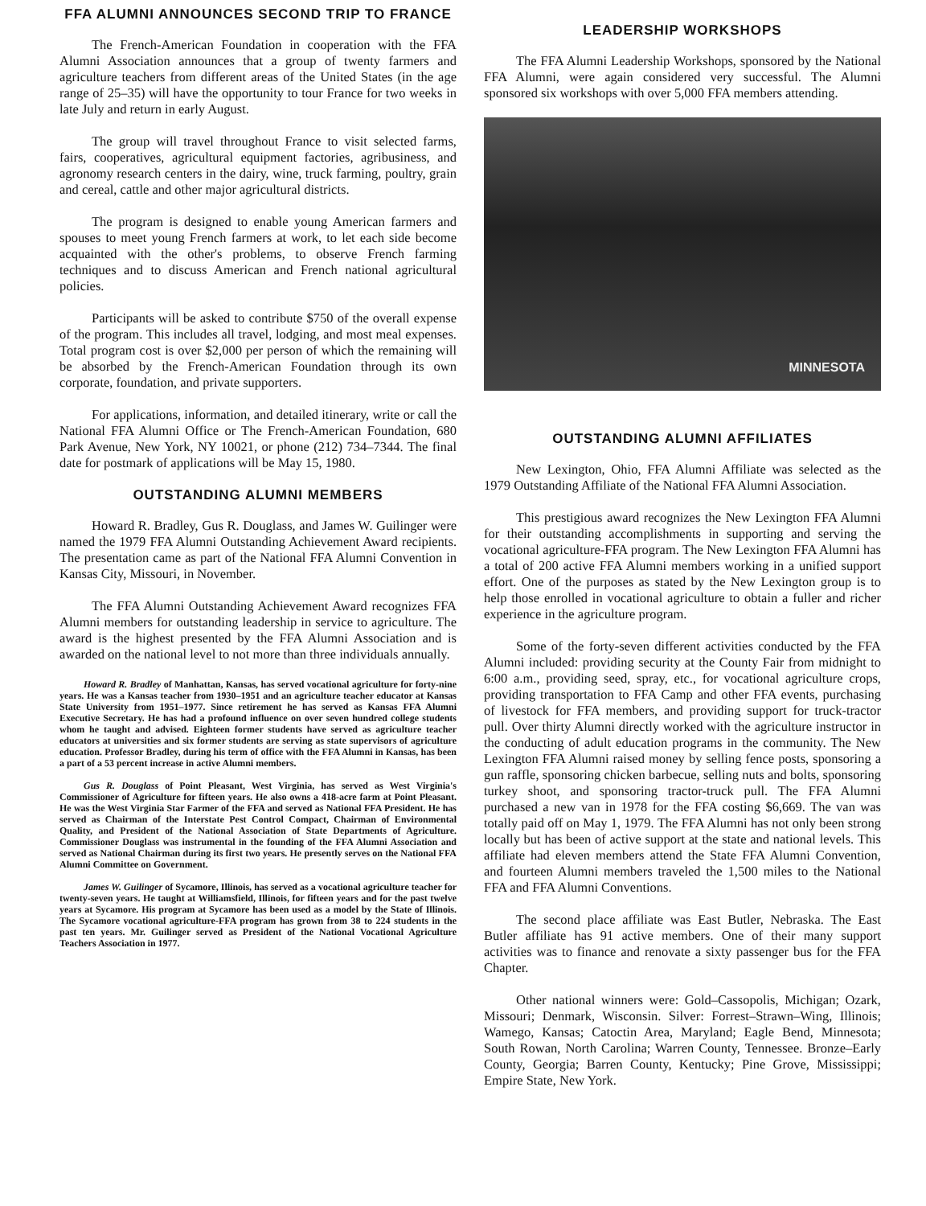FFA ALUMNI ANNOUNCES SECOND TRIP TO FRANCE
The French-American Foundation in cooperation with the FFA Alumni Association announces that a group of twenty farmers and agriculture teachers from different areas of the United States (in the age range of 25–35) will have the opportunity to tour France for two weeks in late July and return in early August.
The group will travel throughout France to visit selected farms, fairs, cooperatives, agricultural equipment factories, agribusiness, and agronomy research centers in the dairy, wine, truck farming, poultry, grain and cereal, cattle and other major agricultural districts.
The program is designed to enable young American farmers and spouses to meet young French farmers at work, to let each side become acquainted with the other's problems, to observe French farming techniques and to discuss American and French national agricultural policies.
Participants will be asked to contribute $750 of the overall expense of the program. This includes all travel, lodging, and most meal expenses. Total program cost is over $2,000 per person of which the remaining will be absorbed by the French-American Foundation through its own corporate, foundation, and private supporters.
For applications, information, and detailed itinerary, write or call the National FFA Alumni Office or The French-American Foundation, 680 Park Avenue, New York, NY 10021, or phone (212) 734–7344. The final date for postmark of applications will be May 15, 1980.
OUTSTANDING ALUMNI MEMBERS
Howard R. Bradley, Gus R. Douglass, and James W. Guilinger were named the 1979 FFA Alumni Outstanding Achievement Award recipients. The presentation came as part of the National FFA Alumni Convention in Kansas City, Missouri, in November.
The FFA Alumni Outstanding Achievement Award recognizes FFA Alumni members for outstanding leadership in service to agriculture. The award is the highest presented by the FFA Alumni Association and is awarded on the national level to not more than three individuals annually.
Howard R. Bradley of Manhattan, Kansas, has served vocational agriculture for forty-nine years. He was a Kansas teacher from 1930–1951 and an agriculture teacher educator at Kansas State University from 1951–1977. Since retirement he has served as Kansas FFA Alumni Executive Secretary. He has had a profound influence on over seven hundred college students whom he taught and advised. Eighteen former students have served as agriculture teacher educators at universities and six former students are serving as state supervisors of agriculture education. Professor Bradley, during his term of office with the FFA Alumni in Kansas, has been a part of a 53 percent increase in active Alumni members.
Gus R. Douglass of Point Pleasant, West Virginia, has served as West Virginia's Commissioner of Agriculture for fifteen years. He also owns a 418-acre farm at Point Pleasant. He was the West Virginia Star Farmer of the FFA and served as National FFA President. He has served as Chairman of the Interstate Pest Control Compact, Chairman of Environmental Quality, and President of the National Association of State Departments of Agriculture. Commissioner Douglass was instrumental in the founding of the FFA Alumni Association and served as National Chairman during its first two years. He presently serves on the National FFA Alumni Committee on Government.
James W. Guilinger of Sycamore, Illinois, has served as a vocational agriculture teacher for twenty-seven years. He taught at Williamsfield, Illinois, for fifteen years and for the past twelve years at Sycamore. His program at Sycamore has been used as a model by the State of Illinois. The Sycamore vocational agriculture-FFA program has grown from 38 to 224 students in the past ten years. Mr. Guilinger served as President of the National Vocational Agriculture Teachers Association in 1977.
LEADERSHIP WORKSHOPS
The FFA Alumni Leadership Workshops, sponsored by the National FFA Alumni, were again considered very successful. The Alumni sponsored six workshops with over 5,000 FFA members attending.
MINNESOTA
OUTSTANDING ALUMNI AFFILIATES
New Lexington, Ohio, FFA Alumni Affiliate was selected as the 1979 Outstanding Affiliate of the National FFA Alumni Association.
This prestigious award recognizes the New Lexington FFA Alumni for their outstanding accomplishments in supporting and serving the vocational agriculture-FFA program. The New Lexington FFA Alumni has a total of 200 active FFA Alumni members working in a unified support effort. One of the purposes as stated by the New Lexington group is to help those enrolled in vocational agriculture to obtain a fuller and richer experience in the agriculture program.
Some of the forty-seven different activities conducted by the FFA Alumni included: providing security at the County Fair from midnight to 6:00 a.m., providing seed, spray, etc., for vocational agriculture crops, providing transportation to FFA Camp and other FFA events, purchasing of livestock for FFA members, and providing support for truck-tractor pull. Over thirty Alumni directly worked with the agriculture instructor in the conducting of adult education programs in the community. The New Lexington FFA Alumni raised money by selling fence posts, sponsoring a gun raffle, sponsoring chicken barbecue, selling nuts and bolts, sponsoring turkey shoot, and sponsoring tractor-truck pull. The FFA Alumni purchased a new van in 1978 for the FFA costing $6,669. The van was totally paid off on May 1, 1979. The FFA Alumni has not only been strong locally but has been of active support at the state and national levels. This affiliate had eleven members attend the State FFA Alumni Convention, and fourteen Alumni members traveled the 1,500 miles to the National FFA and FFA Alumni Conventions.
The second place affiliate was East Butler, Nebraska. The East Butler affiliate has 91 active members. One of their many support activities was to finance and renovate a sixty passenger bus for the FFA Chapter.
Other national winners were: Gold–Cassopolis, Michigan; Ozark, Missouri; Denmark, Wisconsin. Silver: Forrest–Strawn–Wing, Illinois; Wamego, Kansas; Catoctin Area, Maryland; Eagle Bend, Minnesota; South Rowan, North Carolina; Warren County, Tennessee. Bronze–Early County, Georgia; Barren County, Kentucky; Pine Grove, Mississippi; Empire State, New York.